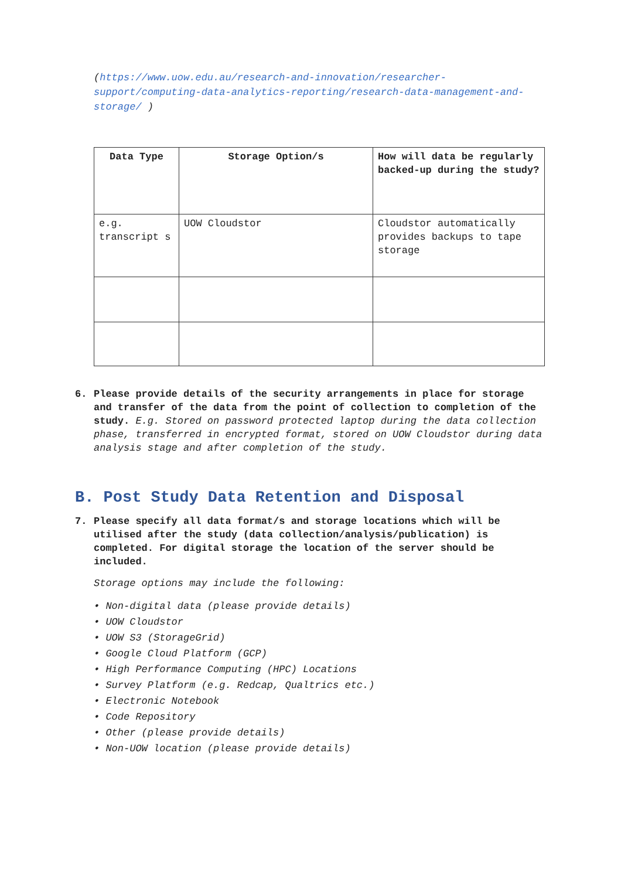(https://www.uow.edu.au/research-and-innovation/researcher-support/computing-data-analytics-reporting/research-data-management-and-storage/ )
| Data Type | Storage Option/s | How will data be regularly backed-up during the study? |
| --- | --- | --- |
| e.g. transcript s | UOW Cloudstor | Cloudstor automatically provides backups to tape storage |
6. Please provide details of the security arrangements in place for storage and transfer of the data from the point of collection to completion of the study. E.g. Stored on password protected laptop during the data collection phase, transferred in encrypted format, stored on UOW Cloudstor during data analysis stage and after completion of the study.
B. Post Study Data Retention and Disposal
7. Please specify all data format/s and storage locations which will be utilised after the study (data collection/analysis/publication) is completed. For digital storage the location of the server should be included.
Storage options may include the following:
• Non-digital data (please provide details)
• UOW Cloudstor
• UOW S3 (StorageGrid)
• Google Cloud Platform (GCP)
• High Performance Computing (HPC) Locations
• Survey Platform (e.g. Redcap, Qualtrics etc.)
• Electronic Notebook
• Code Repository
• Other (please provide details)
• Non-UOW location (please provide details)